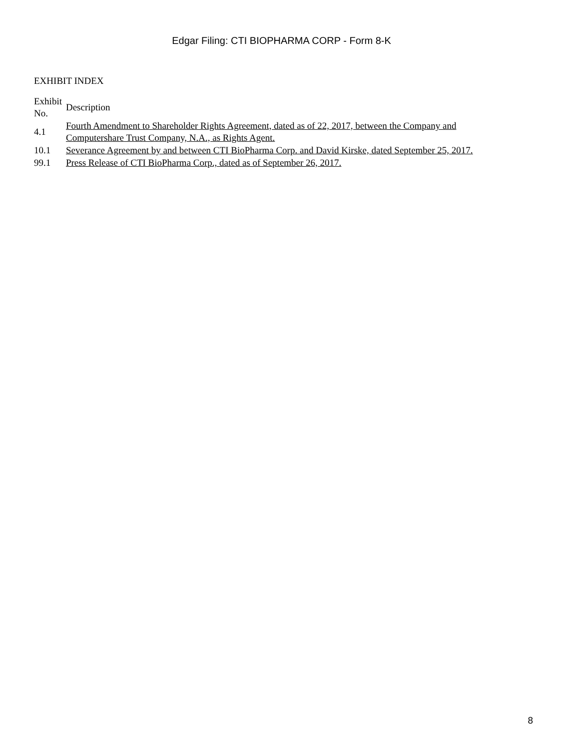Edgar Filing: CTI BIOPHARMA CORP - Form 8-K
EXHIBIT INDEX
| Exhibit No. | Description |
| --- | --- |
| 4.1 | Fourth Amendment to Shareholder Rights Agreement, dated as of 22, 2017, between the Company and Computershare Trust Company, N.A., as Rights Agent. |
| 10.1 | Severance Agreement by and between CTI BioPharma Corp. and David Kirske, dated September 25, 2017. |
| 99.1 | Press Release of CTI BioPharma Corp., dated as of September 26, 2017. |
8